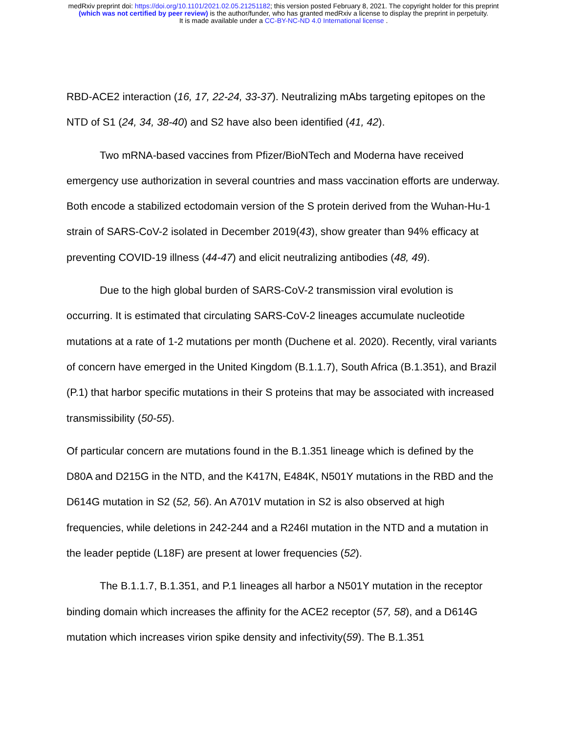medRxiv preprint doi: https://doi.org/10.1101/2021.02.05.21251182; this version posted February 8, 2021. The copyright holder for this preprint
(which was not certified by peer review) is the author/funder, who has granted medRxiv a license to display the preprint in perpetuity.
It is made available under a CC-BY-NC-ND 4.0 International license .
RBD-ACE2 interaction (16, 17, 22-24, 33-37). Neutralizing mAbs targeting epitopes on the NTD of S1 (24, 34, 38-40) and S2 have also been identified (41, 42).
Two mRNA-based vaccines from Pfizer/BioNTech and Moderna have received emergency use authorization in several countries and mass vaccination efforts are underway. Both encode a stabilized ectodomain version of the S protein derived from the Wuhan-Hu-1 strain of SARS-CoV-2 isolated in December 2019(43), show greater than 94% efficacy at preventing COVID-19 illness (44-47) and elicit neutralizing antibodies (48, 49).
Due to the high global burden of SARS-CoV-2 transmission viral evolution is occurring. It is estimated that circulating SARS-CoV-2 lineages accumulate nucleotide mutations at a rate of 1-2 mutations per month (Duchene et al. 2020). Recently, viral variants of concern have emerged in the United Kingdom (B.1.1.7), South Africa (B.1.351), and Brazil (P.1) that harbor specific mutations in their S proteins that may be associated with increased transmissibility (50-55).
Of particular concern are mutations found in the B.1.351 lineage which is defined by the D80A and D215G in the NTD, and the K417N, E484K, N501Y mutations in the RBD and the D614G mutation in S2 (52, 56). An A701V mutation in S2 is also observed at high frequencies, while deletions in 242-244 and a R246I mutation in the NTD and a mutation in the leader peptide (L18F) are present at lower frequencies (52).
The B.1.1.7, B.1.351, and P.1 lineages all harbor a N501Y mutation in the receptor binding domain which increases the affinity for the ACE2 receptor (57, 58), and a D614G mutation which increases virion spike density and infectivity(59). The B.1.351